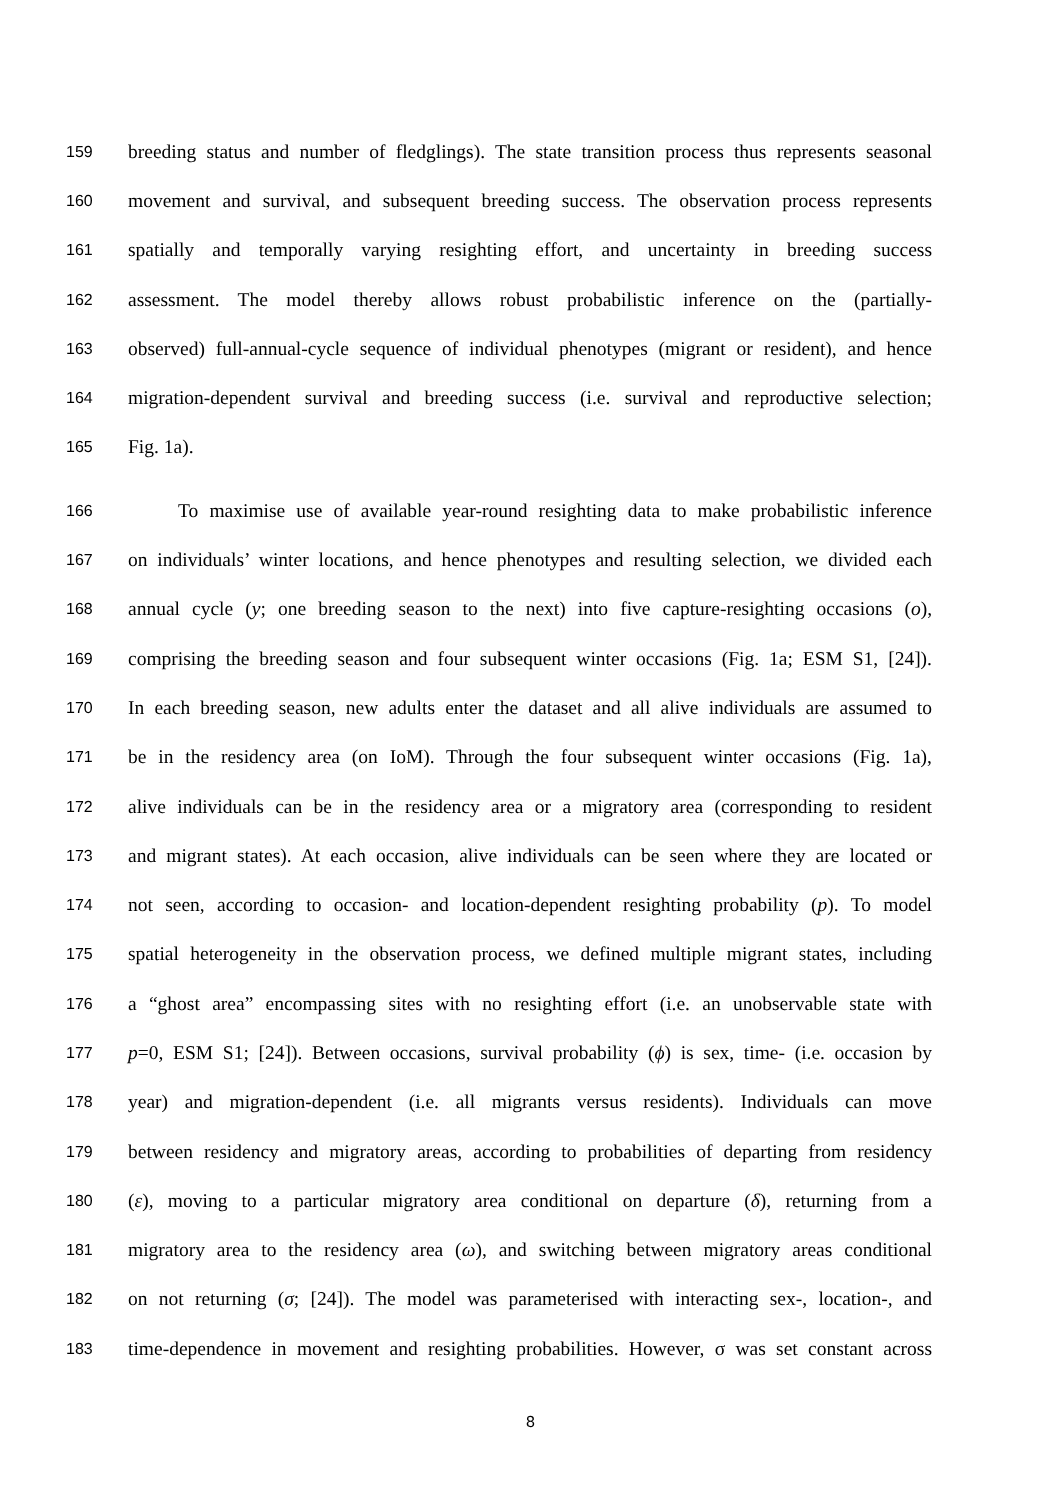159 breeding status and number of fledglings). The state transition process thus represents seasonal
160 movement and survival, and subsequent breeding success. The observation process represents
161 spatially and temporally varying resighting effort, and uncertainty in breeding success
162 assessment. The model thereby allows robust probabilistic inference on the (partially-
163 observed) full-annual-cycle sequence of individual phenotypes (migrant or resident), and hence
164 migration-dependent survival and breeding success (i.e. survival and reproductive selection;
165 Fig. 1a).
166 To maximise use of available year-round resighting data to make probabilistic inference
167 on individuals’ winter locations, and hence phenotypes and resulting selection, we divided each
168 annual cycle (y; one breeding season to the next) into five capture-resighting occasions (o),
169 comprising the breeding season and four subsequent winter occasions (Fig. 1a; ESM S1, [24]).
170 In each breeding season, new adults enter the dataset and all alive individuals are assumed to
171 be in the residency area (on IoM). Through the four subsequent winter occasions (Fig. 1a),
172 alive individuals can be in the residency area or a migratory area (corresponding to resident
173 and migrant states). At each occasion, alive individuals can be seen where they are located or
174 not seen, according to occasion- and location-dependent resighting probability (p). To model
175 spatial heterogeneity in the observation process, we defined multiple migrant states, including
176 a “ghost area” encompassing sites with no resighting effort (i.e. an unobservable state with
177 p=0, ESM S1; [24]). Between occasions, survival probability (ϕ) is sex, time- (i.e. occasion by
178 year) and migration-dependent (i.e. all migrants versus residents). Individuals can move
179 between residency and migratory areas, according to probabilities of departing from residency
180 (ε), moving to a particular migratory area conditional on departure (δ), returning from a
181 migratory area to the residency area (ω), and switching between migratory areas conditional
182 on not returning (σ; [24]). The model was parameterised with interacting sex-, location-, and
183 time-dependence in movement and resighting probabilities. However, σ was set constant across
8